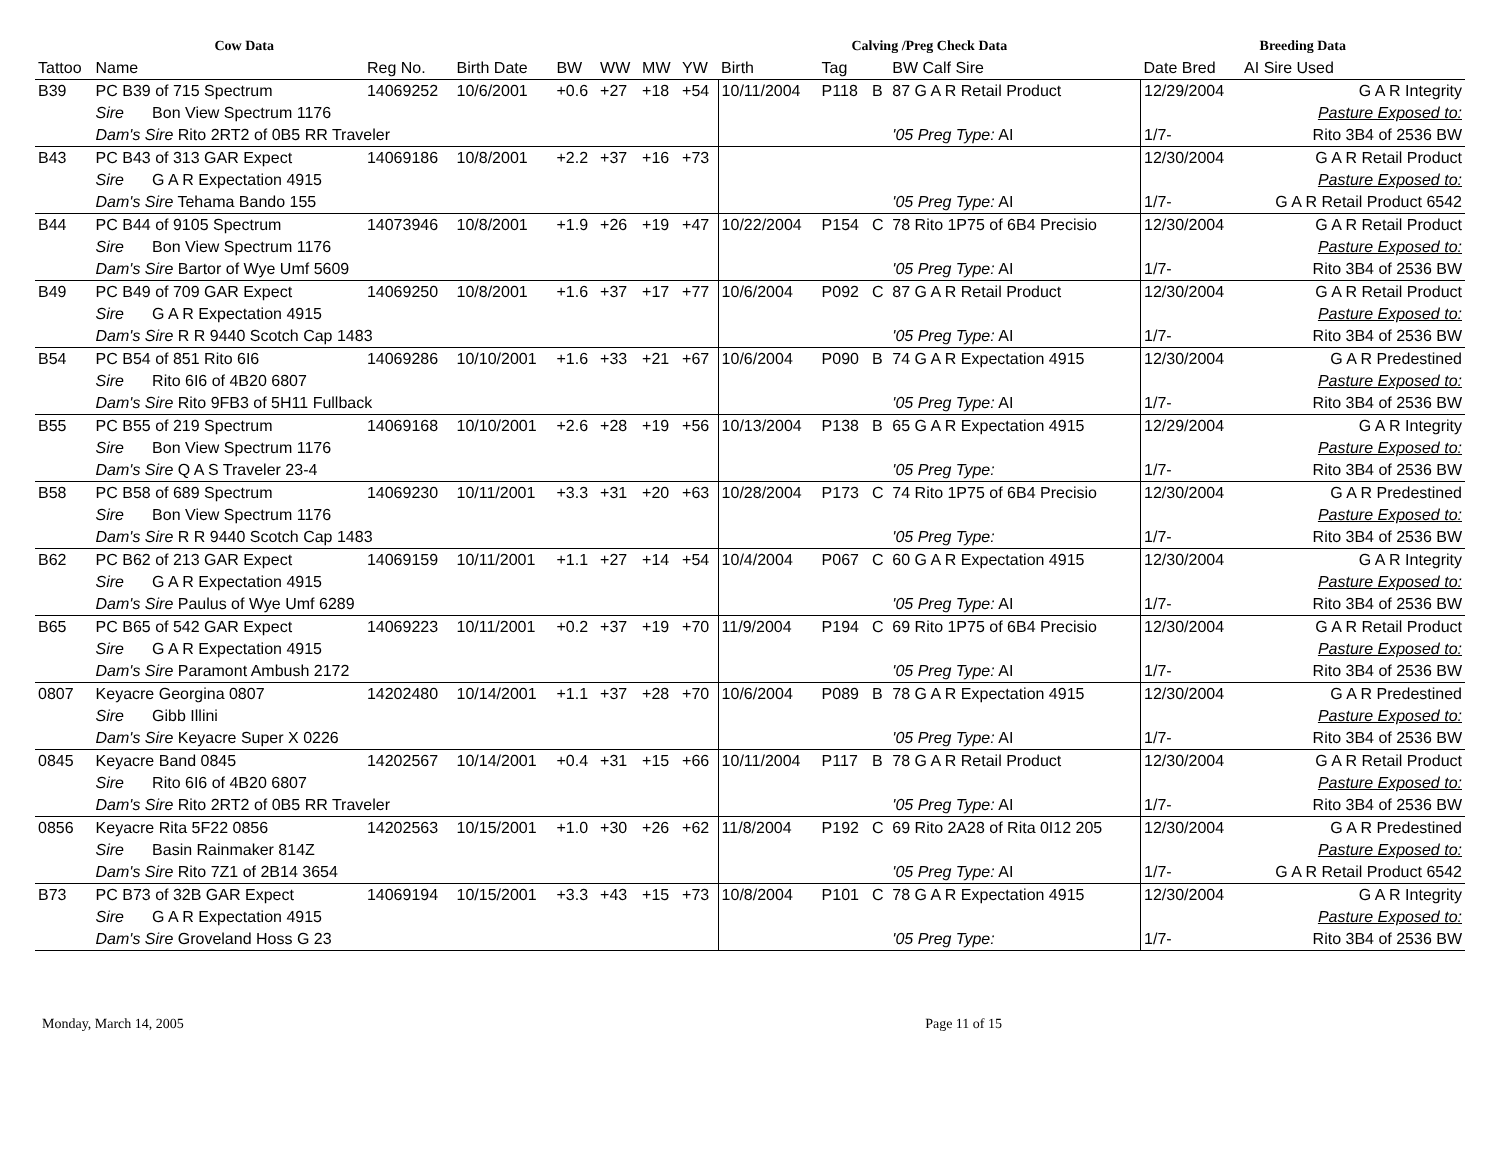| Cow Data | | | | | | | | | Calving /Preg Check Data | | | | Breeding Data | |
| --- | --- | --- | --- | --- | --- | --- | --- | --- | --- | --- | --- | --- | --- | --- |
| Tattoo | Name | | Reg No. | Birth Date | BW | WW | MW | YW | Birth | Tag | | BW Calf Sire | Date Bred | AI Sire Used |
| B39 | PC B39 of 715 Spectrum | | 14069252 | 10/6/2001 | +0.6 | +27 | +18 | +54 | 10/11/2004 | P118 | B | 87 G A R Retail Product | 12/29/2004 | G A R Integrity |
| | Sire | Bon View Spectrum 1176 | | | | | | | | | | | | Pasture Exposed to: |
| | Dam's Sire Rito 2RT2 of 0B5 RR Traveler | | | | | | | | | | | '05 Preg Type: AI | 1/7- | Rito 3B4 of 2536 BW |
| B43 | PC B43 of 313 GAR Expect | | 14069186 | 10/8/2001 | +2.2 | +37 | +16 | +73 | | | | | 12/30/2004 | G A R Retail Product |
| | Sire | G A R Expectation 4915 | | | | | | | | | | | | Pasture Exposed to: |
| | Dam's Sire Tehama Bando 155 | | | | | | | | | | | '05 Preg Type: AI | 1/7- | G A R Retail Product 6542 |
| B44 | PC B44 of 9105 Spectrum | | 14073946 | 10/8/2001 | +1.9 | +26 | +19 | +47 | 10/22/2004 | P154 | C | 78 Rito 1P75 of 6B4 Precisio | 12/30/2004 | G A R Retail Product |
| | Sire | Bon View Spectrum 1176 | | | | | | | | | | | | Pasture Exposed to: |
| | Dam's Sire Bartor of Wye Umf 5609 | | | | | | | | | | | '05 Preg Type: AI | 1/7- | Rito 3B4 of 2536 BW |
| B49 | PC B49 of 709 GAR Expect | | 14069250 | 10/8/2001 | +1.6 | +37 | +17 | +77 | 10/6/2004 | P092 | C | 87 G A R Retail Product | 12/30/2004 | G A R Retail Product |
| | Sire | G A R Expectation 4915 | | | | | | | | | | | | Pasture Exposed to: |
| | Dam's Sire R R 9440 Scotch Cap 1483 | | | | | | | | | | | '05 Preg Type: AI | 1/7- | Rito 3B4 of 2536 BW |
| B54 | PC B54 of 851 Rito 6I6 | | 14069286 | 10/10/2001 | +1.6 | +33 | +21 | +67 | 10/6/2004 | P090 | B | 74 G A R Expectation 4915 | 12/30/2004 | G A R Predestined |
| | Sire | Rito 6I6 of 4B20 6807 | | | | | | | | | | | | Pasture Exposed to: |
| | Dam's Sire Rito 9FB3 of 5H11 Fullback | | | | | | | | | | | '05 Preg Type: AI | 1/7- | Rito 3B4 of 2536 BW |
| B55 | PC B55 of 219 Spectrum | | 14069168 | 10/10/2001 | +2.6 | +28 | +19 | +56 | 10/13/2004 | P138 | B | 65 G A R Expectation 4915 | 12/29/2004 | G A R Integrity |
| | Sire | Bon View Spectrum 1176 | | | | | | | | | | | | Pasture Exposed to: |
| | Dam's Sire Q A S Traveler 23-4 | | | | | | | | | | | '05 Preg Type: | 1/7- | Rito 3B4 of 2536 BW |
| B58 | PC B58 of 689 Spectrum | | 14069230 | 10/11/2001 | +3.3 | +31 | +20 | +63 | 10/28/2004 | P173 | C | 74 Rito 1P75 of 6B4 Precisio | 12/30/2004 | G A R Predestined |
| | Sire | Bon View Spectrum 1176 | | | | | | | | | | | | Pasture Exposed to: |
| | Dam's Sire R R 9440 Scotch Cap 1483 | | | | | | | | | | | '05 Preg Type: | 1/7- | Rito 3B4 of 2536 BW |
| B62 | PC B62 of 213 GAR Expect | | 14069159 | 10/11/2001 | +1.1 | +27 | +14 | +54 | 10/4/2004 | P067 | C | 60 G A R Expectation 4915 | 12/30/2004 | G A R Integrity |
| | Sire | G A R Expectation 4915 | | | | | | | | | | | | Pasture Exposed to: |
| | Dam's Sire Paulus of Wye Umf 6289 | | | | | | | | | | | '05 Preg Type: AI | 1/7- | Rito 3B4 of 2536 BW |
| B65 | PC B65 of 542 GAR Expect | | 14069223 | 10/11/2001 | +0.2 | +37 | +19 | +70 | 11/9/2004 | P194 | C | 69 Rito 1P75 of 6B4 Precisio | 12/30/2004 | G A R Retail Product |
| | Sire | G A R Expectation 4915 | | | | | | | | | | | | Pasture Exposed to: |
| | Dam's Sire Paramont Ambush 2172 | | | | | | | | | | | '05 Preg Type: AI | 1/7- | Rito 3B4 of 2536 BW |
| 0807 | Keyacre Georgina 0807 | | 14202480 | 10/14/2001 | +1.1 | +37 | +28 | +70 | 10/6/2004 | P089 | B | 78 G A R Expectation 4915 | 12/30/2004 | G A R Predestined |
| | Sire | Gibb Illini | | | | | | | | | | | | Pasture Exposed to: |
| | Dam's Sire Keyacre Super X 0226 | | | | | | | | | | | '05 Preg Type: AI | 1/7- | Rito 3B4 of 2536 BW |
| 0845 | Keyacre Band 0845 | | 14202567 | 10/14/2001 | +0.4 | +31 | +15 | +66 | 10/11/2004 | P117 | B | 78 G A R Retail Product | 12/30/2004 | G A R Retail Product |
| | Sire | Rito 6I6 of 4B20 6807 | | | | | | | | | | | | Pasture Exposed to: |
| | Dam's Sire Rito 2RT2 of 0B5 RR Traveler | | | | | | | | | | | '05 Preg Type: AI | 1/7- | Rito 3B4 of 2536 BW |
| 0856 | Keyacre Rita 5F22 0856 | | 14202563 | 10/15/2001 | +1.0 | +30 | +26 | +62 | 11/8/2004 | P192 | C | 69 Rito 2A28 of Rita 0I12 205 | 12/30/2004 | G A R Predestined |
| | Sire | Basin Rainmaker 814Z | | | | | | | | | | | | Pasture Exposed to: |
| | Dam's Sire Rito 7Z1 of 2B14 3654 | | | | | | | | | | | '05 Preg Type: AI | 1/7- | G A R Retail Product 6542 |
| B73 | PC B73 of 32B GAR Expect | | 14069194 | 10/15/2001 | +3.3 | +43 | +15 | +73 | 10/8/2004 | P101 | C | 78 G A R Expectation 4915 | 12/30/2004 | G A R Integrity |
| | Sire | G A R Expectation 4915 | | | | | | | | | | | | Pasture Exposed to: |
| | Dam's Sire Groveland Hoss G 23 | | | | | | | | | | | '05 Preg Type: | 1/7- | Rito 3B4 of 2536 BW |
Monday, March 14, 2005 Page 11 of 15